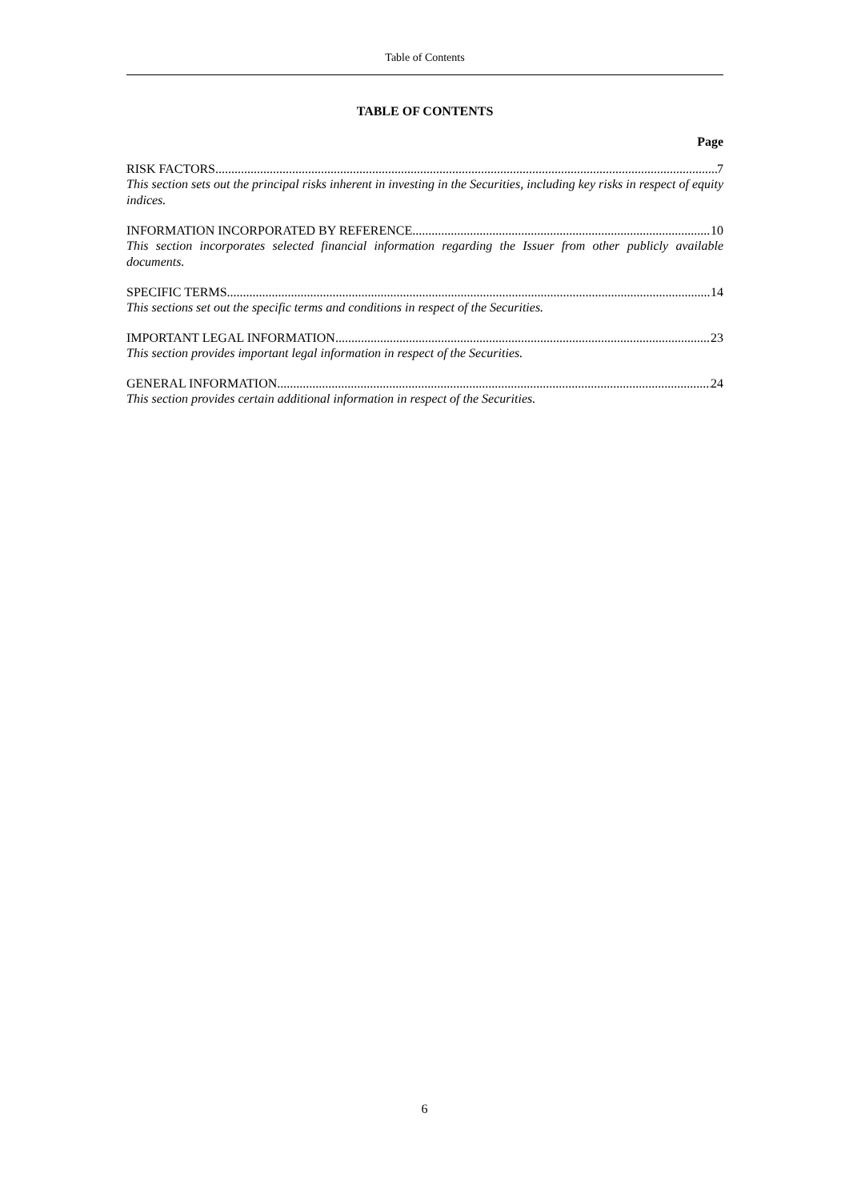Table of Contents
TABLE OF CONTENTS
Page
RISK FACTORS 7
This section sets out the principal risks inherent in investing in the Securities, including key risks in respect of equity indices.
INFORMATION INCORPORATED BY REFERENCE 10
This section incorporates selected financial information regarding the Issuer from other publicly available documents.
SPECIFIC TERMS 14
This sections set out the specific terms and conditions in respect of the Securities.
IMPORTANT LEGAL INFORMATION 23
This section provides important legal information in respect of the Securities.
GENERAL INFORMATION 24
This section provides certain additional information in respect of the Securities.
6